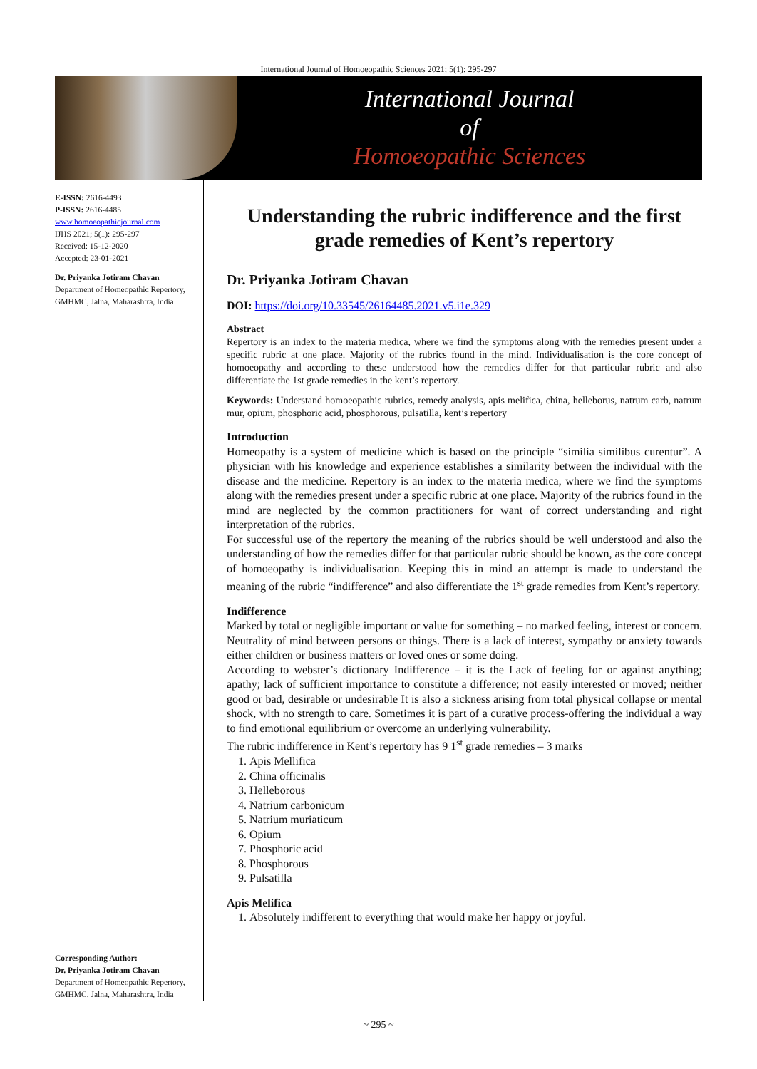International Journal of Homoeopathic Sciences 2021; 5(1): 295-297
International Journal
of
Homoeopathic Sciences
E-ISSN: 2616-4493
P-ISSN: 2616-4485
www.homoeopathicjournal.com
IJHS 2021; 5(1): 295-297
Received: 15-12-2020
Accepted: 23-01-2021
Dr. Priyanka Jotiram Chavan
Department of Homeopathic Repertory, GMHMC, Jalna, Maharashtra, India
Corresponding Author:
Dr. Priyanka Jotiram Chavan
Department of Homeopathic Repertory, GMHMC, Jalna, Maharashtra, India
Understanding the rubric indifference and the first grade remedies of Kent’s repertory
Dr. Priyanka Jotiram Chavan
DOI: https://doi.org/10.33545/26164485.2021.v5.i1e.329
Abstract
Repertory is an index to the materia medica, where we find the symptoms along with the remedies present under a specific rubric at one place. Majority of the rubrics found in the mind. Individualisation is the core concept of homoeopathy and according to these understood how the remedies differ for that particular rubric and also differentiate the 1st grade remedies in the kent’s repertory.
Keywords: Understand homoeopathic rubrics, remedy analysis, apis melifica, china, helleborus, natrum carb, natrum mur, opium, phosphoric acid, phosphorous, pulsatilla, kent’s repertory
Introduction
Homeopathy is a system of medicine which is based on the principle “similia similibus curentur”. A physician with his knowledge and experience establishes a similarity between the individual with the disease and the medicine. Repertory is an index to the materia medica, where we find the symptoms along with the remedies present under a specific rubric at one place. Majority of the rubrics found in the mind are neglected by the common practitioners for want of correct understanding and right interpretation of the rubrics.
For successful use of the repertory the meaning of the rubrics should be well understood and also the understanding of how the remedies differ for that particular rubric should be known, as the core concept of homoeopathy is individualisation. Keeping this in mind an attempt is made to understand the meaning of the rubric “indifference” and also differentiate the 1<sup>st</sup> grade remedies from Kent’s repertory.
Indifference
Marked by total or negligible important or value for something – no marked feeling, interest or concern. Neutrality of mind between persons or things. There is a lack of interest, sympathy or anxiety towards either children or business matters or loved ones or some doing.
According to webster’s dictionary Indifference – it is the Lack of feeling for or against anything; apathy; lack of sufficient importance to constitute a difference; not easily interested or moved; neither good or bad, desirable or undesirable It is also a sickness arising from total physical collapse or mental shock, with no strength to care. Sometimes it is part of a curative process-offering the individual a way to find emotional equilibrium or overcome an underlying vulnerability.
The rubric indifference in Kent’s repertory has 9 1<sup>st</sup> grade remedies – 3 marks
1. Apis Mellifica
2. China officinalis
3. Helleborous
4. Natrium carbonicum
5. Natrium muriaticum
6. Opium
7. Phosphoric acid
8. Phosphorous
9. Pulsatilla
Apis Melifica
1. Absolutely indifferent to everything that would make her happy or joyful.
~ 295 ~